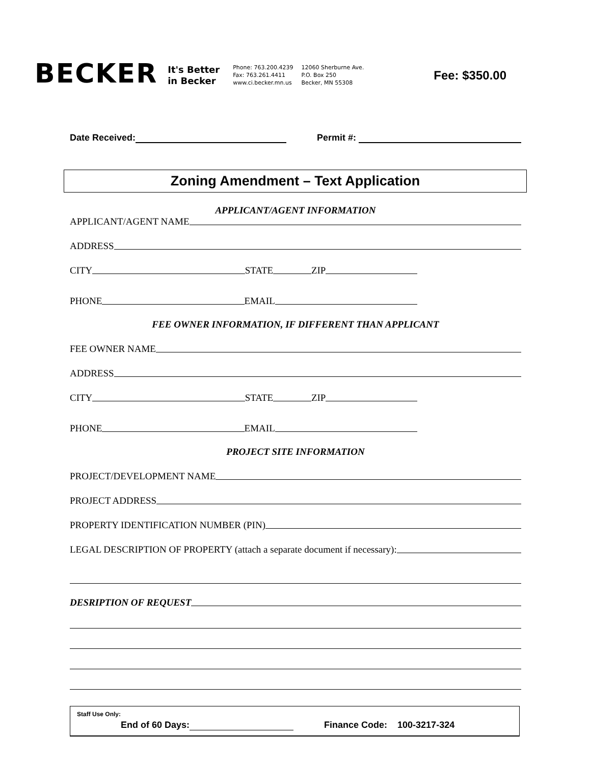BECKER
It's Better
in Becker
Phone: 763.200.4239
Fax: 763.261.4411
www.ci.becker.mn.us
12060 Sherburne Ave.
P.O. Box 250
Becker, MN 55308
Fee: $350.00
Date Received: Permit #:
Zoning Amendment – Text Application
APPLICANT/AGENT INFORMATION
APPLICANT/AGENT NAME
ADDRESS
CITY STATE ZIP
PHONE EMAIL
FEE OWNER INFORMATION, IF DIFFERENT THAN APPLICANT
FEE OWNER NAME
ADDRESS
CITY STATE ZIP
PHONE EMAIL
PROJECT SITE INFORMATION
PROJECT/DEVELOPMENT NAME
PROJECT ADDRESS
PROPERTY IDENTIFICATION NUMBER (PIN)
LEGAL DESCRIPTION OF PROPERTY (attach a separate document if necessary):
DESRIPTION OF REQUEST
Staff Use Only:
End of 60 Days: Finance Code: 100-3217-324